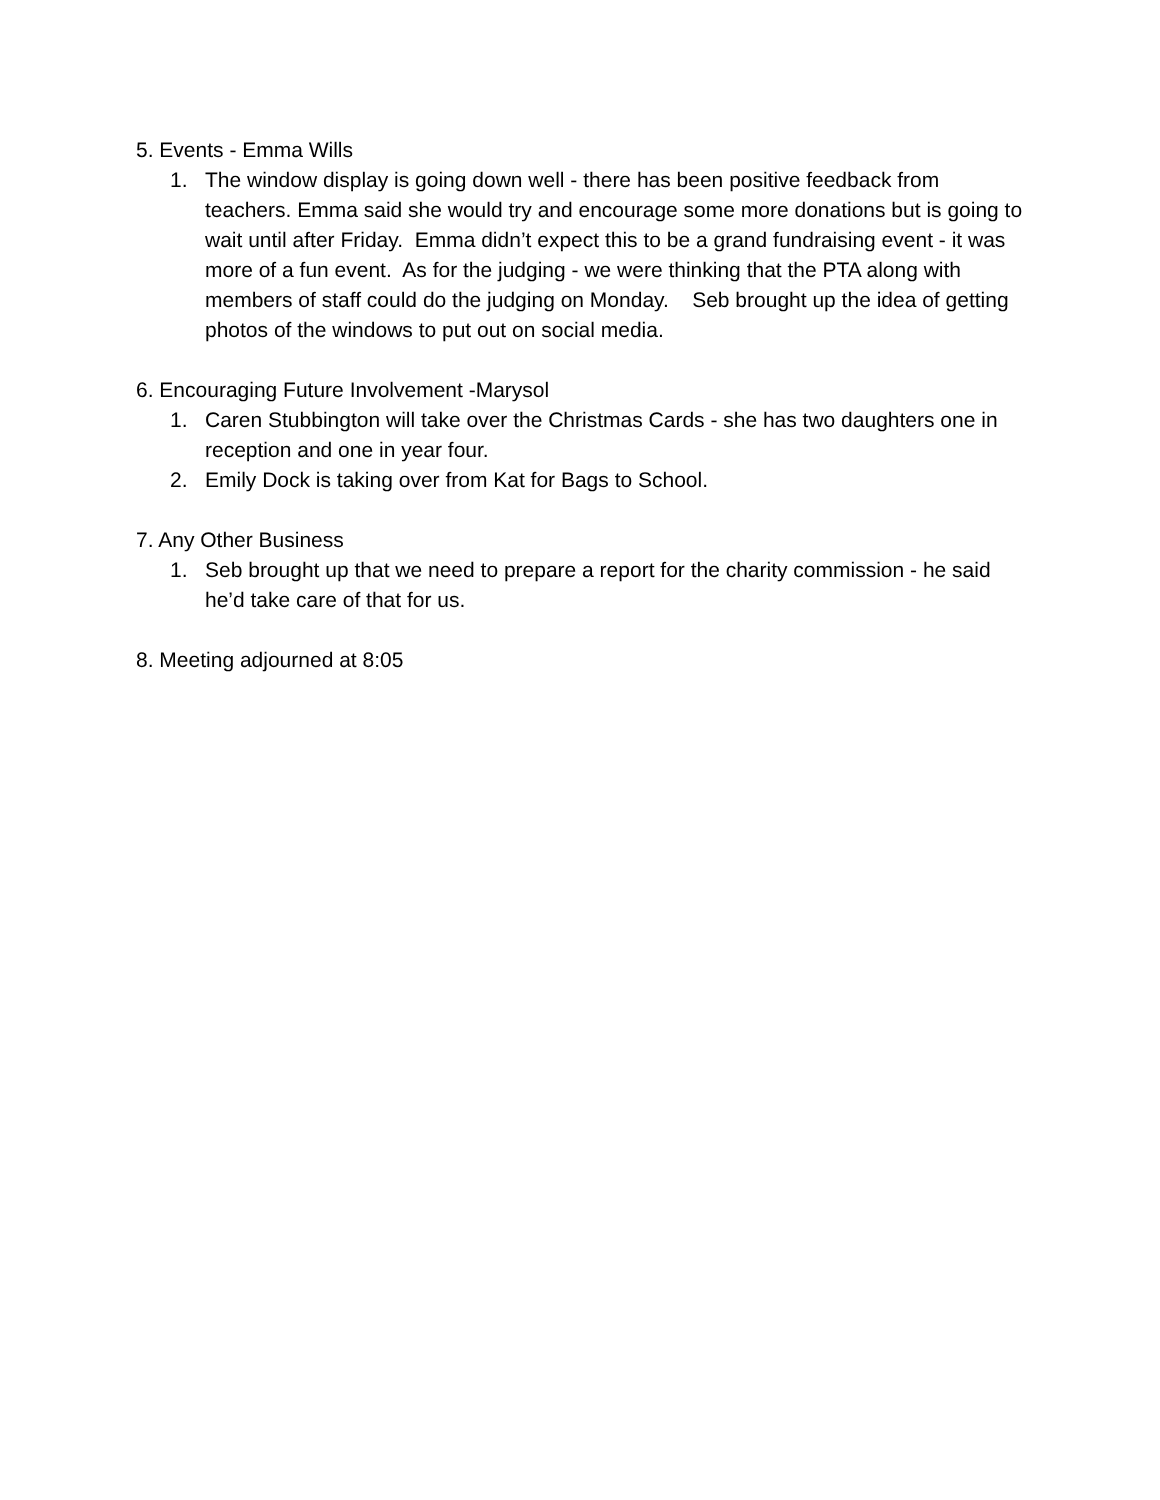5. Events - Emma Wills
1. The window display is going down well - there has been positive feedback from teachers. Emma said she would try and encourage some more donations but is going to wait until after Friday. Emma didn’t expect this to be a grand fundraising event - it was more of a fun event. As for the judging - we were thinking that the PTA along with members of staff could do the judging on Monday. Seb brought up the idea of getting photos of the windows to put out on social media.
6. Encouraging Future Involvement -Marysol
1. Caren Stubbington will take over the Christmas Cards - she has two daughters one in reception and one in year four.
2. Emily Dock is taking over from Kat for Bags to School.
7. Any Other Business
1. Seb brought up that we need to prepare a report for the charity commission - he said he’d take care of that for us.
8. Meeting adjourned at 8:05